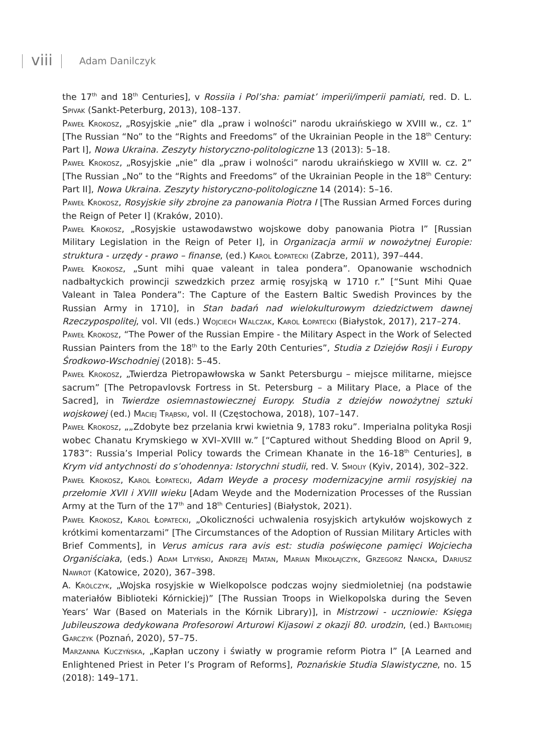viii Adam Danilczyk
the 17<sup>th</sup> and 18<sup>th</sup> Centuries], v Rossiia i Pol’sha: pamiat’ imperii/imperii pamiati, red. D. L. Spivak (Sankt-Peterburg, 2013), 108–137.
Paweł Krokosz, „Rosyjskie „nie” dla „praw i wolności” narodu ukraińskiego w XVIII w., cz. 1” [The Russian “No” to the “Rights and Freedoms” of the Ukrainian People in the 18<sup>th</sup> Century: Part I], Nowa Ukraina. Zeszyty historyczno-politologiczne 13 (2013): 5–18.
Paweł Krokosz, „Rosyjskie „nie” dla „praw i wolności” narodu ukraińskiego w XVIII w. cz. 2” [The Russian „No” to the “Rights and Freedoms” of the Ukrainian People in the 18<sup>th</sup> Century: Part II], Nowa Ukraina. Zeszyty historyczno-politologiczne 14 (2014): 5–16.
Paweł Krokosz, Rosyjskie siły zbrojne za panowania Piotra I [The Russian Armed Forces during the Reign of Peter I] (Kraków, 2010).
Paweł Krokosz, „Rosyjskie ustawodawstwo wojskowe doby panowania Piotra I” [Russian Military Legislation in the Reign of Peter I], in Organizacja armii w nowożytnej Europie: struktura - urzędy - prawo – finanse, (ed.) Karol Łopatecki (Zabrze, 2011), 397–444.
Paweł Krokosz, „Sunt mihi quae valeant in talea pondera”. Opanowanie wschodnich nadbałtyckich prowincji szwedzkich przez armię rosyjską w 1710 r.” [“Sunt Mihi Quae Valeant in Talea Pondera”: The Capture of the Eastern Baltic Swedish Provinces by the Russian Army in 1710], in Stan badań nad wielokulturowym dziedzictwem dawnej Rzeczypospolitej, vol. VII (eds.) Wojciech Walczak, Karol Łopatecki (Białystok, 2017), 217–274.
Paweł Krokosz, “The Power of the Russian Empire - the Military Aspect in the Work of Selected Russian Painters from the 18<sup>th</sup> to the Early 20th Centuries”, Studia z Dziejów Rosji i Europy Środkowo-Wschodniej (2018): 5–45.
Paweł Krokosz, „Twierdza Pietropawłowska w Sankt Petersburgu – miejsce militarne, miejsce sacrum” [The Petropavlovsk Fortress in St. Petersburg – a Military Place, a Place of the Sacred], in Twierdze osiemnastowiecznej Europy. Studia z dziejów nowożytnej sztuki wojskowej (ed.) Maciej Trąbski, vol. II (Częstochowa, 2018), 107–147.
Paweł Krokosz, „„Zdobyte bez przelania krwi kwietnia 9, 1783 roku”. Imperialna polityka Rosji wobec Chanatu Krymskiego w XVI–XVIII w.” [“Captured without Shedding Blood on April 9, 1783”: Russia’s Imperial Policy towards the Crimean Khanate in the 16-18<sup>th</sup> Centuries], в Krym vid antychnosti do s’ohodennya: Istorychni studii, red. V. Smoliy (Kyiv, 2014), 302–322.
Paweł Krokosz, Karol Łopatecki, Adam Weyde a procesy modernizacyjne armii rosyjskiej na przełomie XVII i XVIII wieku [Adam Weyde and the Modernization Processes of the Russian Army at the Turn of the 17<sup>th</sup> and 18<sup>th</sup> Centuries] (Białystok, 2021).
Paweł Krokosz, Karol Łopatecki, „Okoliczności uchwalenia rosyjskich artykułów wojskowych z krótkimi komentarzami” [The Circumstances of the Adoption of Russian Military Articles with Brief Comments], in Verus amicus rara avis est: studia poświęcone pamięci Wojciecha Organiściaka, (eds.) Adam Lityński, Andrzej Matan, Marian Mikołajczyk, Grzegorz Nancka, Dariusz Nawrot (Katowice, 2020), 367–398.
A. Królczyk, „Wojska rosyjskie w Wielkopolsce podczas wojny siedmioletniej (na podstawie materiałów Biblioteki Kórnickiej)” [The Russian Troops in Wielkopolska during the Seven Years’ War (Based on Materials in the Kórnik Library)], in Mistrzowi - uczniowie: Księga Jubileuszowa dedykowana Profesorowi Arturowi Kijasowi z okazji 80. urodzin, (ed.) Bartłomiej Garczyk (Poznań, 2020), 57–75.
Marzanna Kuczyńska, „Kapłan uczony i światły w programie reform Piotra I” [A Learned and Enlightened Priest in Peter I’s Program of Reforms], Poznańskie Studia Slawistyczne, no. 15 (2018): 149–171.